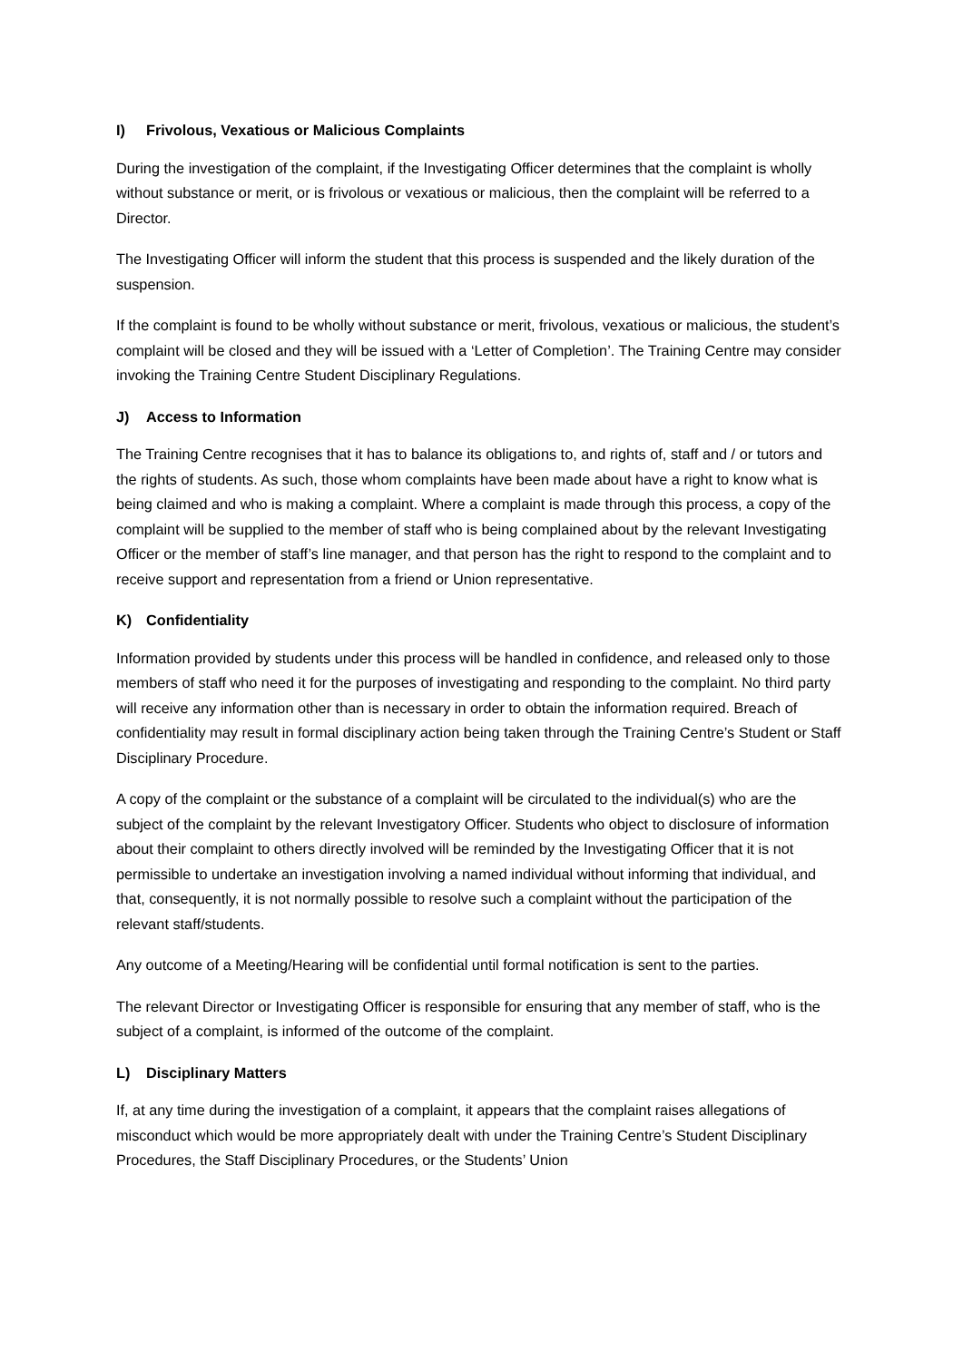I) Frivolous, Vexatious or Malicious Complaints
During the investigation of the complaint, if the Investigating Officer determines that the complaint is wholly without substance or merit, or is frivolous or vexatious or malicious, then the complaint will be referred to a Director.
The Investigating Officer will inform the student that this process is suspended and the likely duration of the suspension.
If the complaint is found to be wholly without substance or merit, frivolous, vexatious or malicious, the student’s complaint will be closed and they will be issued with a ‘Letter of Completion’. The Training Centre may consider invoking the Training Centre Student Disciplinary Regulations.
J) Access to Information
The Training Centre recognises that it has to balance its obligations to, and rights of, staff and / or tutors and the rights of students. As such, those whom complaints have been made about have a right to know what is being claimed and who is making a complaint. Where a complaint is made through this process, a copy of the complaint will be supplied to the member of staff who is being complained about by the relevant Investigating Officer or the member of staff’s line manager, and that person has the right to respond to the complaint and to receive support and representation from a friend or Union representative.
K) Confidentiality
Information provided by students under this process will be handled in confidence, and released only to those members of staff who need it for the purposes of investigating and responding to the complaint. No third party will receive any information other than is necessary in order to obtain the information required. Breach of confidentiality may result in formal disciplinary action being taken through the Training Centre’s Student or Staff Disciplinary Procedure.
A copy of the complaint or the substance of a complaint will be circulated to the individual(s) who are the subject of the complaint by the relevant Investigatory Officer. Students who object to disclosure of information about their complaint to others directly involved will be reminded by the Investigating Officer that it is not permissible to undertake an investigation involving a named individual without informing that individual, and that, consequently, it is not normally possible to resolve such a complaint without the participation of the relevant staff/students.
Any outcome of a Meeting/Hearing will be confidential until formal notification is sent to the parties.
The relevant Director or Investigating Officer is responsible for ensuring that any member of staff, who is the subject of a complaint, is informed of the outcome of the complaint.
L) Disciplinary Matters
If, at any time during the investigation of a complaint, it appears that the complaint raises allegations of misconduct which would be more appropriately dealt with under the Training Centre’s Student Disciplinary Procedures, the Staff Disciplinary Procedures, or the Students’ Union